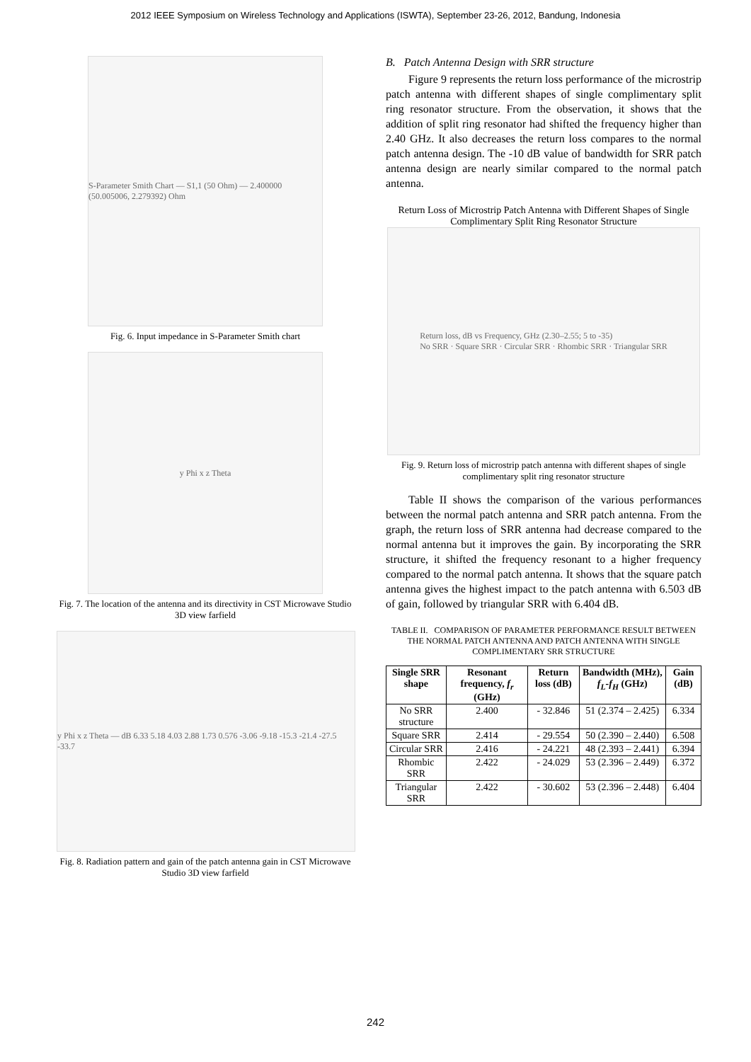2012 IEEE Symposium on Wireless Technology and Applications (ISWTA), September 23-26, 2012, Bandung, Indonesia
S-Parameter Smith Chart — S1,1 (50 Ohm) — 2.400000 (50.005006, 2.279392) Ohm
Fig. 6. Input impedance in S-Parameter Smith chart
y Phi x z Theta
Fig. 7. The location of the antenna and its directivity in CST Microwave Studio 3D view farfield
y Phi x z Theta — dB 6.33 5.18 4.03 2.88 1.73 0.576 -3.06 -9.18 -15.3 -21.4 -27.5 -33.7
Fig. 8. Radiation pattern and gain of the patch antenna gain in CST Microwave Studio 3D view farfield
B. Patch Antenna Design with SRR structure
Figure 9 represents the return loss performance of the microstrip patch antenna with different shapes of single complimentary split ring resonator structure. From the observation, it shows that the addition of split ring resonator had shifted the frequency higher than 2.40 GHz. It also decreases the return loss compares to the normal patch antenna design. The -10 dB value of bandwidth for SRR patch antenna design are nearly similar compared to the normal patch antenna.
Return Loss of Microstrip Patch Antenna with Different Shapes of Single Complimentary Split Ring Resonator Structure
Return loss, dB vs Frequency, GHz (2.30–2.55; 5 to -35)
No SRR · Square SRR · Circular SRR · Rhombic SRR · Triangular SRR
Fig. 9. Return loss of microstrip patch antenna with different shapes of single complimentary split ring resonator structure
Table II shows the comparison of the various performances between the normal patch antenna and SRR patch antenna. From the graph, the return loss of SRR antenna had decrease compared to the normal antenna but it improves the gain. By incorporating the SRR structure, it shifted the frequency resonant to a higher frequency compared to the normal patch antenna. It shows that the square patch antenna gives the highest impact to the patch antenna with 6.503 dB of gain, followed by triangular SRR with 6.404 dB.
TABLE II. COMPARISON OF PARAMETER PERFORMANCE RESULT BETWEEN THE NORMAL PATCH ANTENNA AND PATCH ANTENNA WITH SINGLE COMPLIMENTARY SRR STRUCTURE
| Single SRR shape | Resonant frequency, f<sub>r</sub> (GHz) | Return loss (dB) | Bandwidth (MHz), f<sub>L</sub>-f<sub>H</sub> (GHz) | Gain (dB) |
| --- | --- | --- | --- | --- |
| No SRR structure | 2.400 | - 32.846 | 51 (2.374 – 2.425) | 6.334 |
| Square SRR | 2.414 | - 29.554 | 50 (2.390 – 2.440) | 6.508 |
| Circular SRR | 2.416 | - 24.221 | 48 (2.393 – 2.441) | 6.394 |
| Rhombic SRR | 2.422 | - 24.029 | 53 (2.396 – 2.449) | 6.372 |
| Triangular SRR | 2.422 | - 30.602 | 53 (2.396 – 2.448) | 6.404 |
242